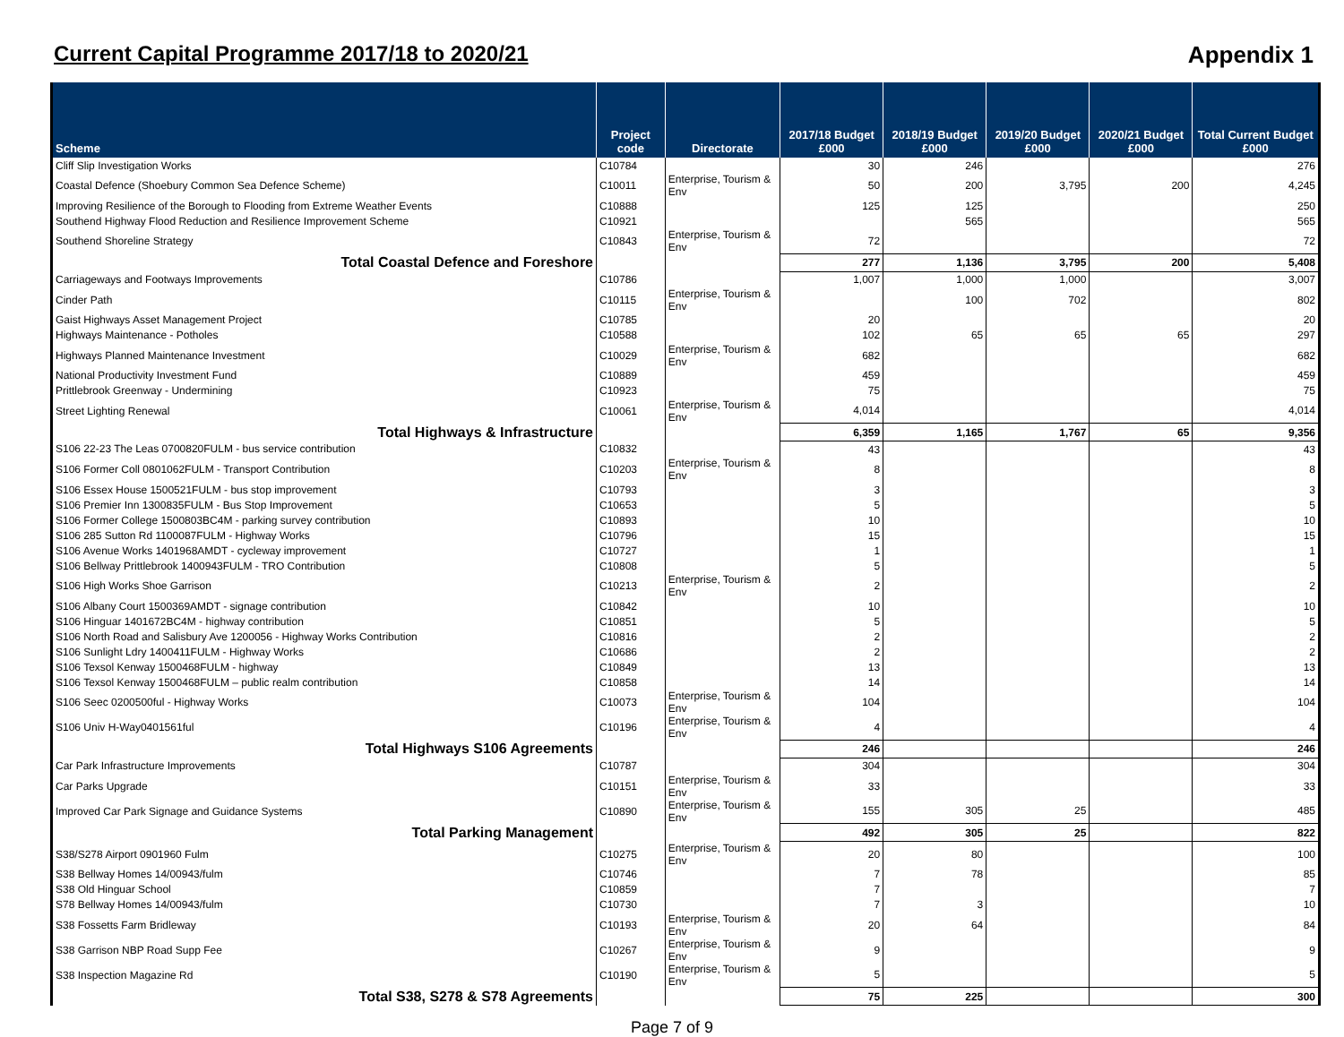Current Capital Programme 2017/18 to 2020/21
Appendix 1
| Scheme | Project code | Directorate | 2017/18 Budget £000 | 2018/19 Budget £000 | 2019/20 Budget £000 | 2020/21 Budget £000 | Total Current Budget £000 |
| --- | --- | --- | --- | --- | --- | --- | --- |
| Cliff Slip Investigation Works | C10784 | | 30 | 246 | | | 276 |
| Coastal Defence (Shoebury Common Sea Defence Scheme) | C10011 | Enterprise, Tourism & Env | 50 | 200 | 3,795 | 200 | 4,245 |
| Improving Resilience of the Borough to Flooding from Extreme Weather Events | C10888 | | 125 | 125 | | | 250 |
| Southend Highway Flood Reduction and Resilience Improvement Scheme | C10921 | | | 565 | | | 565 |
| Southend Shoreline Strategy | C10843 | Enterprise, Tourism & Env | 72 | | | | 72 |
| Total Coastal Defence and Foreshore | | | 277 | 1,136 | 3,795 | 200 | 5,408 |
| Carriageways and Footways Improvements | C10786 | | 1,007 | 1,000 | 1,000 | | 3,007 |
| Cinder Path | C10115 | Enterprise, Tourism & Env | | 100 | 702 | | 802 |
| Gaist Highways Asset Management Project | C10785 | | 20 | | | | 20 |
| Highways Maintenance - Potholes | C10588 | | 102 | 65 | 65 | 65 | 297 |
| Highways Planned Maintenance Investment | C10029 | Enterprise, Tourism & Env | 682 | | | | 682 |
| National Productivity Investment Fund | C10889 | | 459 | | | | 459 |
| Prittlebrook Greenway - Undermining | C10923 | | 75 | | | | 75 |
| Street Lighting Renewal | C10061 | Enterprise, Tourism & Env | 4,014 | | | | 4,014 |
| Total Highways & Infrastructure | | | 6,359 | 1,165 | 1,767 | 65 | 9,356 |
| S106 22-23 The Leas 0700820FULM - bus service contribution | C10832 | | 43 | | | | 43 |
| S106 Former Coll 0801062FULM - Transport Contribution | C10203 | Enterprise, Tourism & Env | 8 | | | | 8 |
| S106 Essex House 1500521FULM - bus stop improvement | C10793 | | 3 | | | | 3 |
| S106 Premier Inn 1300835FULM - Bus Stop Improvement | C10653 | | 5 | | | | 5 |
| S106 Former College 1500803BC4M - parking survey contribution | C10893 | | 10 | | | | 10 |
| S106 285 Sutton Rd 1100087FULM - Highway Works | C10796 | | 15 | | | | 15 |
| S106 Avenue Works 1401968AMDT - cycleway improvement | C10727 | | 1 | | | | 1 |
| S106 Bellway Prittlebrook 1400943FULM - TRO Contribution | C10808 | | 5 | | | | 5 |
| S106 High Works Shoe Garrison | C10213 | Enterprise, Tourism & Env | 2 | | | | 2 |
| S106 Albany Court 1500369AMDT - signage contribution | C10842 | | 10 | | | | 10 |
| S106 Hinguar 1401672BC4M - highway contribution | C10851 | | 5 | | | | 5 |
| S106 North Road and Salisbury Ave 1200056 - Highway Works Contribution | C10816 | | 2 | | | | 2 |
| S106 Sunlight Ldry 1400411FULM - Highway Works | C10686 | | 2 | | | | 2 |
| S106 Texsol Kenway 1500468FULM - highway | C10849 | | 13 | | | | 13 |
| S106 Texsol Kenway 1500468FULM – public realm contribution | C10858 | | 14 | | | | 14 |
| S106 Seec 0200500ful - Highway Works | C10073 | Enterprise, Tourism & Env | 104 | | | | 104 |
| S106 Univ H-Way0401561ful | C10196 | Enterprise, Tourism & Env | 4 | | | | 4 |
| Total Highways S106 Agreements | | | 246 | | | | 246 |
| Car Park Infrastructure Improvements | C10787 | | 304 | | | | 304 |
| Car Parks Upgrade | C10151 | Enterprise, Tourism & Env | 33 | | | | 33 |
| Improved Car Park Signage and Guidance Systems | C10890 | Enterprise, Tourism & Env | 155 | 305 | 25 | | 485 |
| Total Parking Management | | | 492 | 305 | 25 | | 822 |
| S38/S278 Airport 0901960 Fulm | C10275 | Enterprise, Tourism & Env | 20 | 80 | | | 100 |
| S38 Bellway Homes 14/00943/fulm | C10746 | | 7 | 78 | | | 85 |
| S38 Old Hinguar School | C10859 | | 7 | | | | 7 |
| S78 Bellway Homes 14/00943/fulm | C10730 | | 7 | 3 | | | 10 |
| S38 Fossetts Farm Bridleway | C10193 | Enterprise, Tourism & Env | 20 | 64 | | | 84 |
| S38 Garrison NBP Road Supp Fee | C10267 | Enterprise, Tourism & Env | 9 | | | | 9 |
| S38 Inspection Magazine Rd | C10190 | Enterprise, Tourism & Env | 5 | | | | 5 |
| Total S38, S278 & S78 Agreements | | | 75 | 225 | | | 300 |
Page 7 of 9